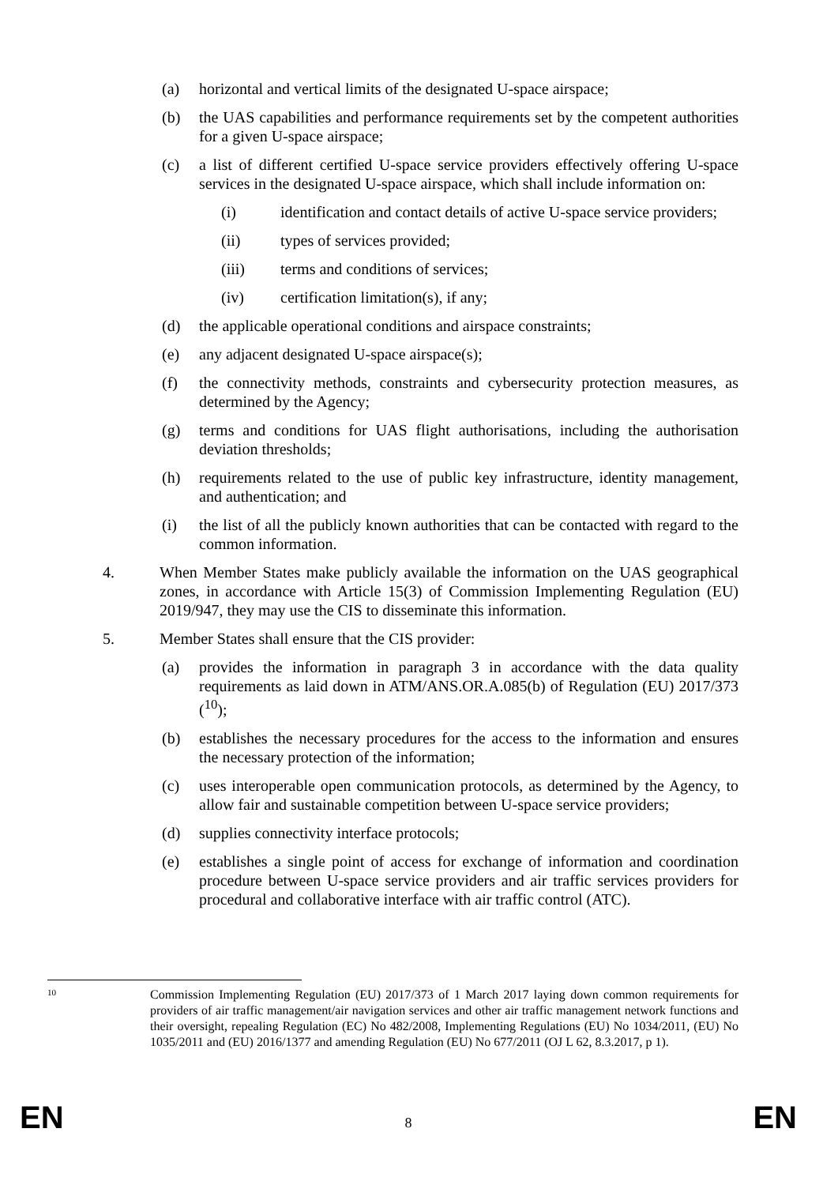(a) horizontal and vertical limits of the designated U-space airspace;
(b) the UAS capabilities and performance requirements set by the competent authorities for a given U-space airspace;
(c) a list of different certified U-space service providers effectively offering U-space services in the designated U-space airspace, which shall include information on:
(i) identification and contact details of active U-space service providers;
(ii) types of services provided;
(iii) terms and conditions of services;
(iv) certification limitation(s), if any;
(d) the applicable operational conditions and airspace constraints;
(e) any adjacent designated U-space airspace(s);
(f) the connectivity methods, constraints and cybersecurity protection measures, as determined by the Agency;
(g) terms and conditions for UAS flight authorisations, including the authorisation deviation thresholds;
(h) requirements related to the use of public key infrastructure, identity management, and authentication; and
(i) the list of all the publicly known authorities that can be contacted with regard to the common information.
4. When Member States make publicly available the information on the UAS geographical zones, in accordance with Article 15(3) of Commission Implementing Regulation (EU) 2019/947, they may use the CIS to disseminate this information.
5. Member States shall ensure that the CIS provider:
(a) provides the information in paragraph 3 in accordance with the data quality requirements as laid down in ATM/ANS.OR.A.085(b) of Regulation (EU) 2017/373 (<sup>10</sup>);
(b) establishes the necessary procedures for the access to the information and ensures the necessary protection of the information;
(c) uses interoperable open communication protocols, as determined by the Agency, to allow fair and sustainable competition between U-space service providers;
(d) supplies connectivity interface protocols;
(e) establishes a single point of access for exchange of information and coordination procedure between U-space service providers and air traffic services providers for procedural and collaborative interface with air traffic control (ATC).
10 Commission Implementing Regulation (EU) 2017/373 of 1 March 2017 laying down common requirements for providers of air traffic management/air navigation services and other air traffic management network functions and their oversight, repealing Regulation (EC) No 482/2008, Implementing Regulations (EU) No 1034/2011, (EU) No 1035/2011 and (EU) 2016/1377 and amending Regulation (EU) No 677/2011 (OJ L 62, 8.3.2017, p 1).
EN 8 EN